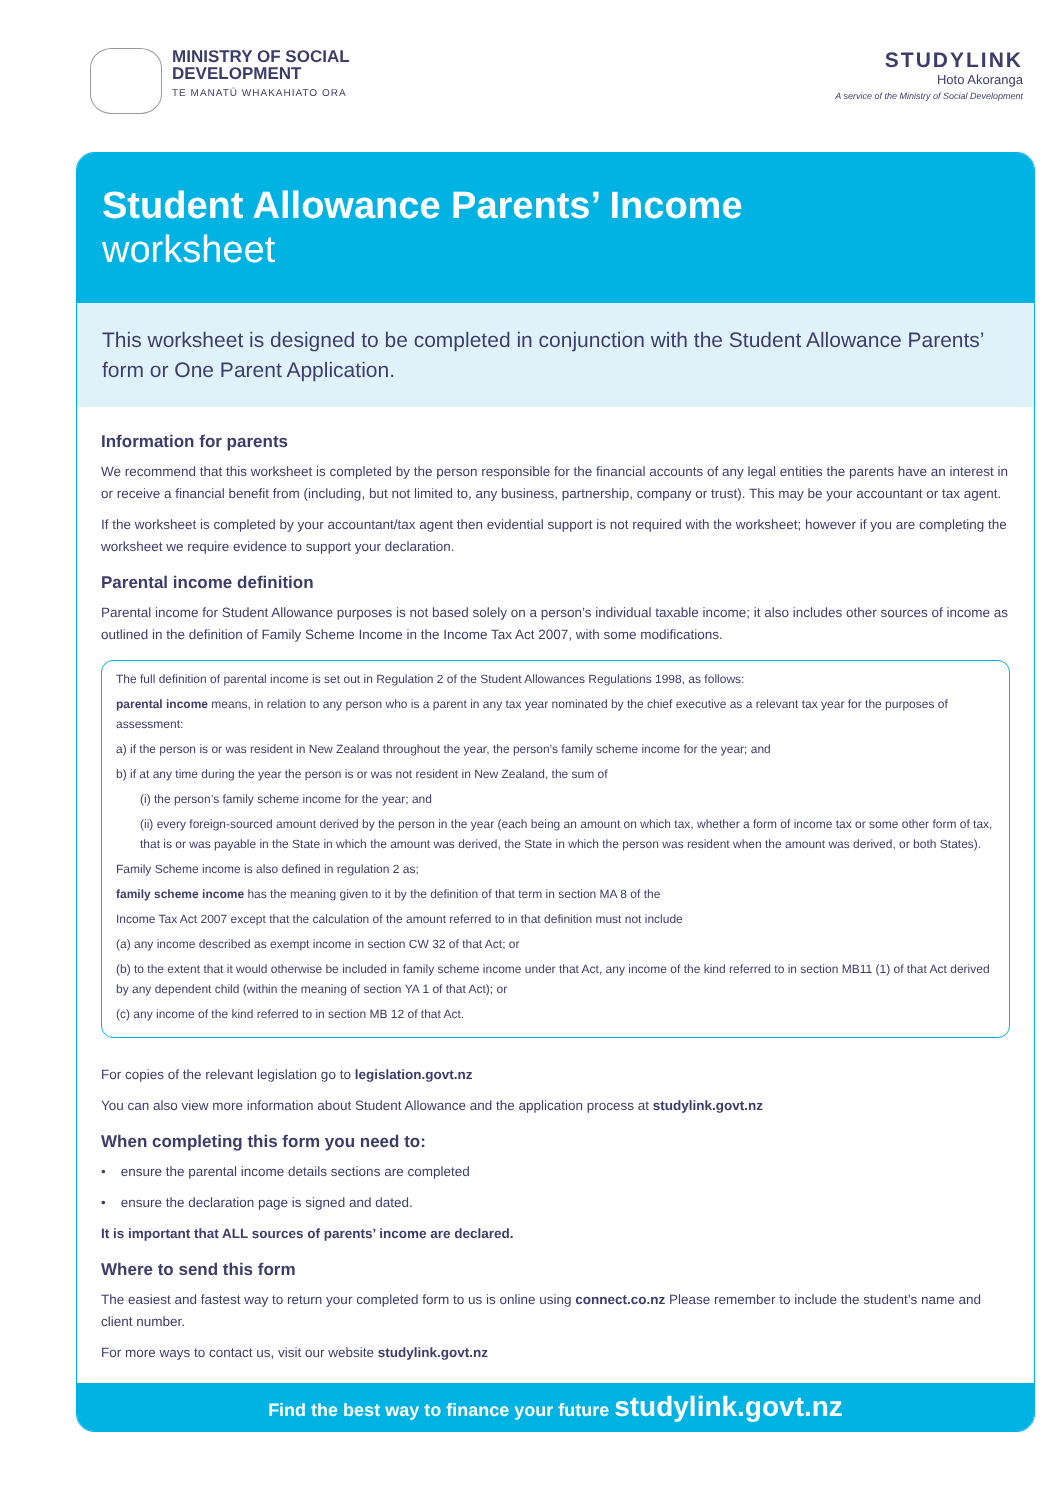MINISTRY OF SOCIAL
DEVELOPMENT
TE MANATŪ WHAKAHIATO ORA
STUDYLINK
Hoto Akoranga
A service of the Ministry of Social Development
Student Allowance Parents’ Income
worksheet
This worksheet is designed to be completed in conjunction with the Student Allowance Parents’ form or One Parent Application.
Information for parents
We recommend that this worksheet is completed by the person responsible for the financial accounts of any legal entities the parents have an interest in or receive a financial benefit from (including, but not limited to, any business, partnership, company or trust). This may be your accountant or tax agent.
If the worksheet is completed by your accountant/tax agent then evidential support is not required with the worksheet; however if you are completing the worksheet we require evidence to support your declaration.
Parental income definition
Parental income for Student Allowance purposes is not based solely on a person’s individual taxable income; it also includes other sources of income as outlined in the definition of Family Scheme Income in the Income Tax Act 2007, with some modifications.
The full definition of parental income is set out in Regulation 2 of the Student Allowances Regulations 1998, as follows:
parental income means, in relation to any person who is a parent in any tax year nominated by the chief executive as a relevant tax year for the purposes of assessment:
a) if the person is or was resident in New Zealand throughout the year, the person’s family scheme income for the year; and
b) if at any time during the year the person is or was not resident in New Zealand, the sum of
(i) the person’s family scheme income for the year; and
(ii) every foreign-sourced amount derived by the person in the year (each being an amount on which tax, whether a form of income tax or some other form of tax, that is or was payable in the State in which the amount was derived, the State in which the person was resident when the amount was derived, or both States).
Family Scheme income is also defined in regulation 2 as;
family scheme income has the meaning given to it by the definition of that term in section MA 8 of the
Income Tax Act 2007 except that the calculation of the amount referred to in that definition must not include
(a) any income described as exempt income in section CW 32 of that Act; or
(b) to the extent that it would otherwise be included in family scheme income under that Act, any income of the kind referred to in section MB11 (1) of that Act derived by any dependent child (within the meaning of section YA 1 of that Act); or
(c) any income of the kind referred to in section MB 12 of that Act.
For copies of the relevant legislation go to legislation.govt.nz
You can also view more information about Student Allowance and the application process at studylink.govt.nz
When completing this form you need to:
• ensure the parental income details sections are completed
• ensure the declaration page is signed and dated.
It is important that ALL sources of parents’ income are declared.
Where to send this form
The easiest and fastest way to return your completed form to us is online using connect.co.nz Please remember to include the student’s name and client number.
For more ways to contact us, visit our website studylink.govt.nz
Find the best way to finance your future studylink.govt.nz